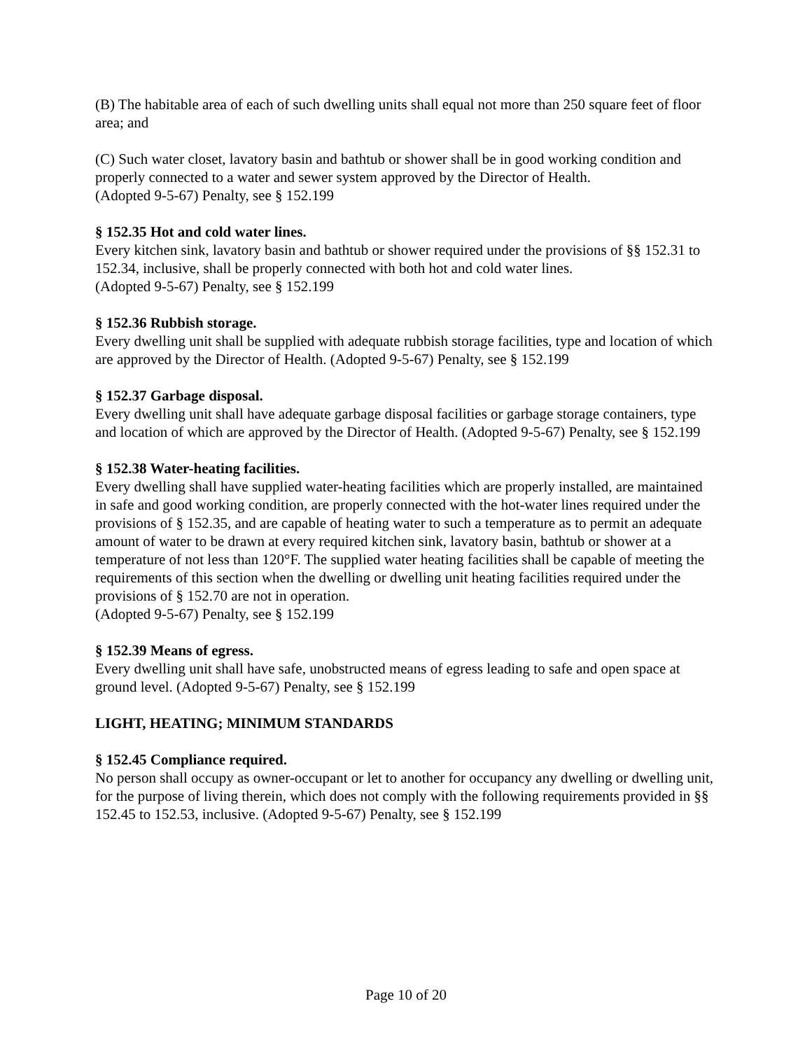(B) The habitable area of each of such dwelling units shall equal not more than 250 square feet of floor area; and
(C) Such water closet, lavatory basin and bathtub or shower shall be in good working condition and properly connected to a water and sewer system approved by the Director of Health.
(Adopted 9-5-67) Penalty, see § 152.199
§ 152.35 Hot and cold water lines.
Every kitchen sink, lavatory basin and bathtub or shower required under the provisions of §§ 152.31 to 152.34, inclusive, shall be properly connected with both hot and cold water lines.
(Adopted 9-5-67) Penalty, see § 152.199
§ 152.36 Rubbish storage.
Every dwelling unit shall be supplied with adequate rubbish storage facilities, type and location of which are approved by the Director of Health. (Adopted 9-5-67) Penalty, see § 152.199
§ 152.37 Garbage disposal.
Every dwelling unit shall have adequate garbage disposal facilities or garbage storage containers, type and location of which are approved by the Director of Health. (Adopted 9-5-67) Penalty, see § 152.199
§ 152.38 Water-heating facilities.
Every dwelling shall have supplied water-heating facilities which are properly installed, are maintained in safe and good working condition, are properly connected with the hot-water lines required under the provisions of § 152.35, and are capable of heating water to such a temperature as to permit an adequate amount of water to be drawn at every required kitchen sink, lavatory basin, bathtub or shower at a temperature of not less than 120°F. The supplied water heating facilities shall be capable of meeting the requirements of this section when the dwelling or dwelling unit heating facilities required under the provisions of § 152.70 are not in operation.
(Adopted 9-5-67) Penalty, see § 152.199
§ 152.39 Means of egress.
Every dwelling unit shall have safe, unobstructed means of egress leading to safe and open space at ground level. (Adopted 9-5-67) Penalty, see § 152.199
LIGHT, HEATING; MINIMUM STANDARDS
§ 152.45 Compliance required.
No person shall occupy as owner-occupant or let to another for occupancy any dwelling or dwelling unit, for the purpose of living therein, which does not comply with the following requirements provided in §§ 152.45 to 152.53, inclusive. (Adopted 9-5-67) Penalty, see § 152.199
Page 10 of 20